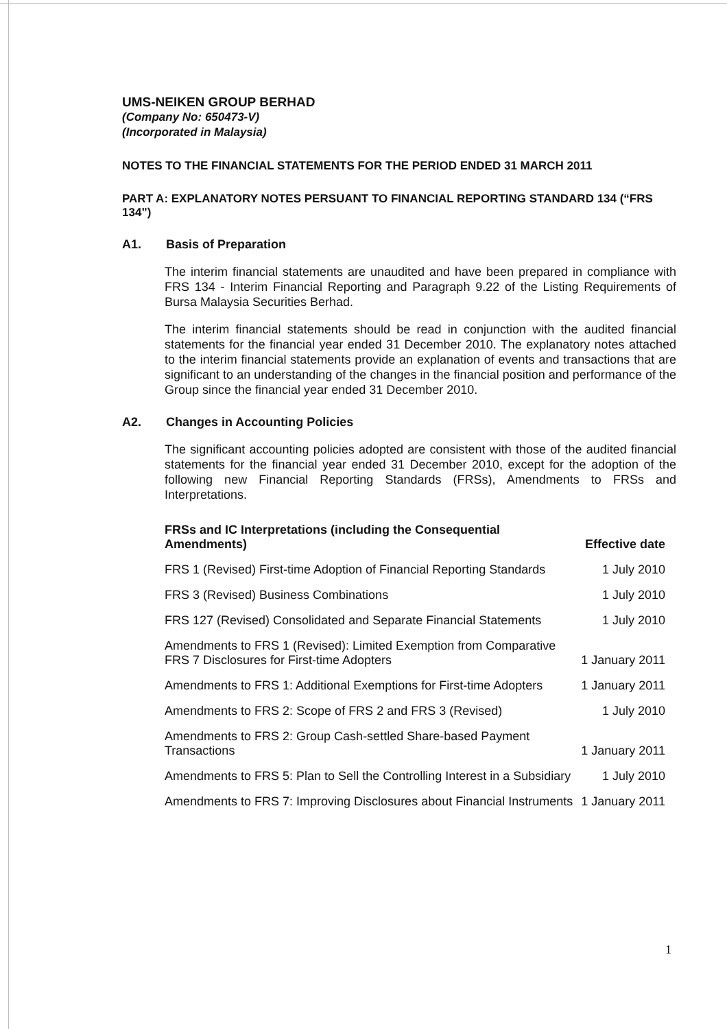UMS-NEIKEN GROUP BERHAD
(Company No: 650473-V)
(Incorporated in Malaysia)
NOTES TO THE FINANCIAL STATEMENTS FOR THE PERIOD ENDED 31 MARCH 2011
PART A: EXPLANATORY NOTES PERSUANT TO FINANCIAL REPORTING STANDARD 134 (“FRS 134”)
A1. Basis of Preparation
The interim financial statements are unaudited and have been prepared in compliance with FRS 134 - Interim Financial Reporting and Paragraph 9.22 of the Listing Requirements of Bursa Malaysia Securities Berhad.
The interim financial statements should be read in conjunction with the audited financial statements for the financial year ended 31 December 2010. The explanatory notes attached to the interim financial statements provide an explanation of events and transactions that are significant to an understanding of the changes in the financial position and performance of the Group since the financial year ended 31 December 2010.
A2. Changes in Accounting Policies
The significant accounting policies adopted are consistent with those of the audited financial statements for the financial year ended 31 December 2010, except for the adoption of the following new Financial Reporting Standards (FRSs), Amendments to FRSs and Interpretations.
| FRSs and IC Interpretations (including the Consequential Amendments) | Effective date |
| --- | --- |
| FRS 1 (Revised) First-time Adoption of Financial Reporting Standards | 1 July 2010 |
| FRS 3 (Revised) Business Combinations | 1 July 2010 |
| FRS 127 (Revised) Consolidated and Separate Financial Statements | 1 July 2010 |
| Amendments to FRS 1 (Revised): Limited Exemption from Comparative FRS 7 Disclosures for First-time Adopters | 1 January 2011 |
| Amendments to FRS 1: Additional Exemptions for First-time Adopters | 1 January 2011 |
| Amendments to FRS 2: Scope of FRS 2 and FRS 3 (Revised) | 1 July 2010 |
| Amendments to FRS 2: Group Cash-settled Share-based Payment Transactions | 1 January 2011 |
| Amendments to FRS 5: Plan to Sell the Controlling Interest in a Subsidiary | 1 July 2010 |
| Amendments to FRS 7: Improving Disclosures about Financial Instruments | 1 January 2011 |
1